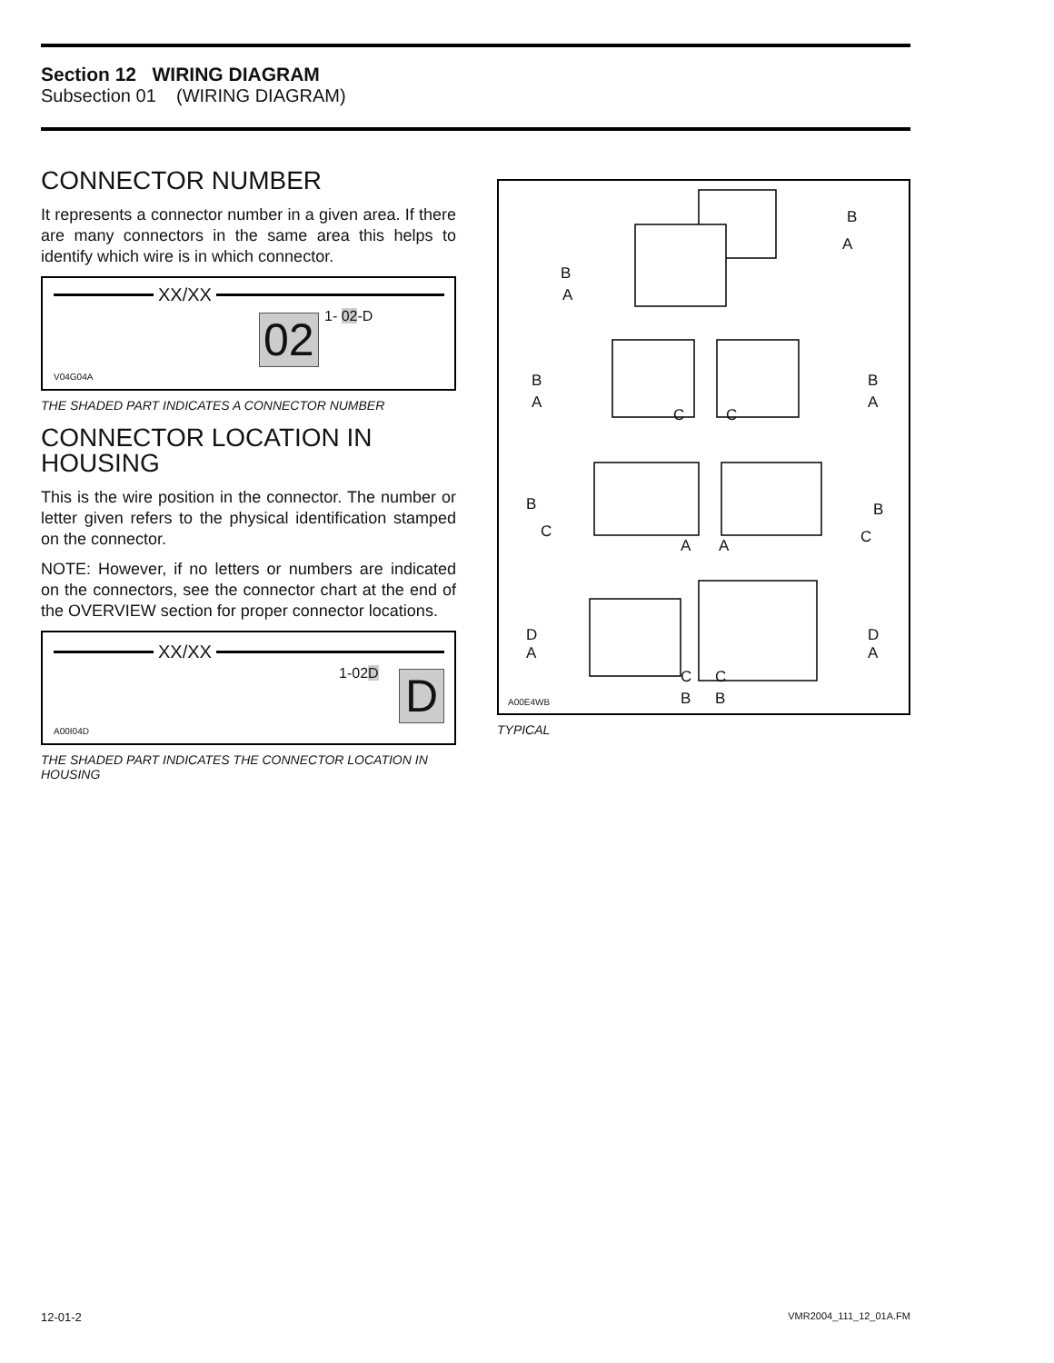Section 12 WIRING DIAGRAM
Subsection 01 (WIRING DIAGRAM)
CONNECTOR NUMBER
It represents a connector number in a given area. If there are many connectors in the same area this helps to identify which wire is in which connector.
XX/XX
1- 02-D
02
V04G04A
THE SHADED PART INDICATES A CONNECTOR NUMBER
CONNECTOR LOCATION IN HOUSING
This is the wire position in the connector. The number or letter given refers to the physical identification stamped on the connector.
NOTE: However, if no letters or numbers are indicated on the connectors, see the connector chart at the end of the OVERVIEW section for proper connector locations.
XX/XX
1-02D D
A00I04D
THE SHADED PART INDICATES THE CONNECTOR LOCATION IN HOUSING
B
A
B
A
B
A
C C
B
A
B
C
A A
B
C
D
A
C
B
C
B
D
A
A00E4WB
TYPICAL
12-01-2 VMR2004_111_12_01A.FM